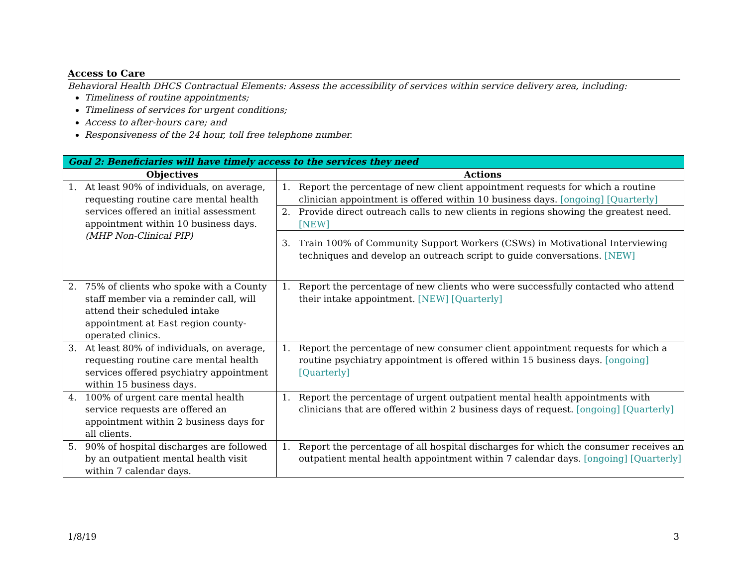Access to Care
Behavioral Health DHCS Contractual Elements: Assess the accessibility of services within service delivery area, including:
Timeliness of routine appointments;
Timeliness of services for urgent conditions;
Access to after-hours care; and
Responsiveness of the 24 hour, toll free telephone number.
| Goal 2: Beneficiaries will have timely access to the services they need | |
| --- | --- |
| Objectives | Actions |
| 1. At least 90% of individuals, on average, requesting routine care mental health services offered an initial assessment appointment within 10 business days. (MHP Non-Clinical PIP) | 1. Report the percentage of new client appointment requests for which a routine clinician appointment is offered within 10 business days. [ongoing] [Quarterly] 2. Provide direct outreach calls to new clients in regions showing the greatest need. [NEW] 3. Train 100% of Community Support Workers (CSWs) in Motivational Interviewing techniques and develop an outreach script to guide conversations. [NEW] |
| 2. 75% of clients who spoke with a County staff member via a reminder call, will attend their scheduled intake appointment at East region county-operated clinics. | 1. Report the percentage of new clients who were successfully contacted who attend their intake appointment. [NEW] [Quarterly] |
| 3. At least 80% of individuals, on average, requesting routine care mental health services offered psychiatry appointment within 15 business days. | 1. Report the percentage of new consumer client appointment requests for which a routine psychiatry appointment is offered within 15 business days. [ongoing] [Quarterly] |
| 4. 100% of urgent care mental health service requests are offered an appointment within 2 business days for all clients. | 1. Report the percentage of urgent outpatient mental health appointments with clinicians that are offered within 2 business days of request. [ongoing] [Quarterly] |
| 5. 90% of hospital discharges are followed by an outpatient mental health visit within 7 calendar days. | 1. Report the percentage of all hospital discharges for which the consumer receives an outpatient mental health appointment within 7 calendar days. [ongoing] [Quarterly] |
1/8/19 3